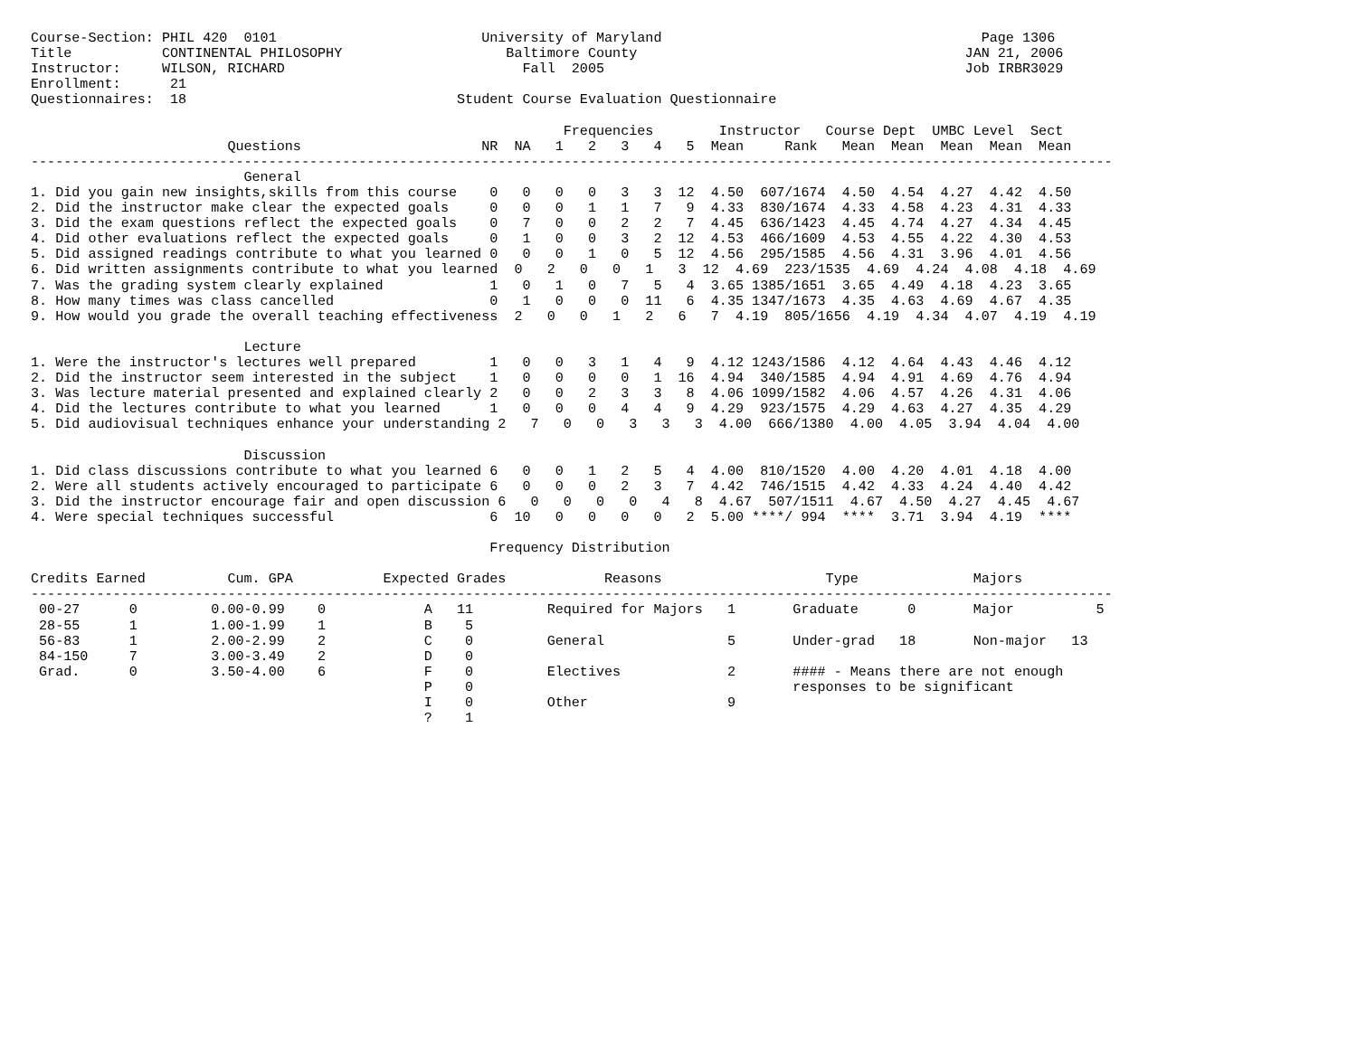Course-Section: PHIL 420  0101                         University of Maryland                                       Page 1306
Title           CONTINENTAL PHILOSOPHY                    Baltimore County                                        JAN 21, 2006
Instructor:     WILSON, RICHARD                             Fall  2005                                            Job IRBR3029
Enrollment:      21
Questionnaires:  18                                 Student Course Evaluation Questionnaire

                                                                 Frequencies        Instructor   Course Dept  UMBC Level  Sect
                        Questions                      NR  NA   1   2   3   4   5  Mean     Rank   Mean  Mean  Mean  Mean  Mean
------------------------------------------------------------------------------------------------------------------------------------
                          General
1. Did you gain new insights,skills from this course    0   0   0   0   3   3  12  4.50  607/1674  4.50  4.54  4.27  4.42  4.50
2. Did the instructor make clear the expected goals     0   0   0   1   1   7   9  4.33  830/1674  4.33  4.58  4.23  4.31  4.33
3. Did the exam questions reflect the expected goals    0   7   0   0   2   2   7  4.45  636/1423  4.45  4.74  4.27  4.34  4.45
4. Did other evaluations reflect the expected goals     0   1   0   0   3   2  12  4.53  466/1609  4.53  4.55  4.22  4.30  4.53
5. Did assigned readings contribute to what you learned 0   0   0   1   0   5  12  4.56  295/1585  4.56  4.31  3.96  4.01  4.56
6. Did written assignments contribute to what you learned  0   2   0   0   1   3  12  4.69  223/1535  4.69  4.24  4.08  4.18  4.69
7. Was the grading system clearly explained             1   0   1   0   7   5   4  3.65 1385/1651  3.65  4.49  4.18  4.23  3.65
8. How many times was class cancelled                   0   1   0   0   0  11   6  4.35 1347/1673  4.35  4.63  4.69  4.67  4.35
9. How would you grade the overall teaching effectiveness  2   0   0   1   2   6   7  4.19  805/1656  4.19  4.34  4.07  4.19  4.19

                          Lecture
1. Were the instructor's lectures well prepared         1   0   0   3   1   4   9  4.12 1243/1586  4.12  4.64  4.43  4.46  4.12
2. Did the instructor seem interested in the subject    1   0   0   0   0   1  16  4.94  340/1585  4.94  4.91  4.69  4.76  4.94
3. Was lecture material presented and explained clearly 2   0   0   2   3   3   8  4.06 1099/1582  4.06  4.57  4.26  4.31  4.06
4. Did the lectures contribute to what you learned      1   0   0   0   4   4   9  4.29  923/1575  4.29  4.63  4.27  4.35  4.29
5. Did audiovisual techniques enhance your understanding 2   7   0   0   3   3   3  4.00  666/1380  4.00  4.05  3.94  4.04  4.00

                          Discussion
1. Did class discussions contribute to what you learned 6   0   0   1   2   5   4  4.00  810/1520  4.00  4.20  4.01  4.18  4.00
2. Were all students actively encouraged to participate 6   0   0   0   2   3   7  4.42  746/1515  4.42  4.33  4.24  4.40  4.42
3. Did the instructor encourage fair and open discussion 6   0   0   0   0   4   8  4.67  507/1511  4.67  4.50  4.27  4.45  4.67
4. Were special techniques successful                   6  10   0   0   0   0   2  5.00 ****/ 994  ****  3.71  3.94  4.19  ****

                                                        Frequency Distribution

Credits Earned          Cum. GPA           Expected Grades            Reasons                    Type              Majors
------------------------------------------------------------------------------------------------------------------------------------
 00-27      0         0.00-0.99    0            A   11         Required for Majors   1       Graduate      0       Major          5
 28-55      1         1.00-1.99    1            B    5
 56-83      1         2.00-2.99    2            C    0         General               5       Under-grad   18       Non-major   13
 84-150     7         3.00-3.49    2            D    0
 Grad.      0         3.50-4.00    6            F    0         Electives             2       #### - Means there are not enough
                                                P    0                                       responses to be significant
                                                I    0         Other                 9
                                                ?    1